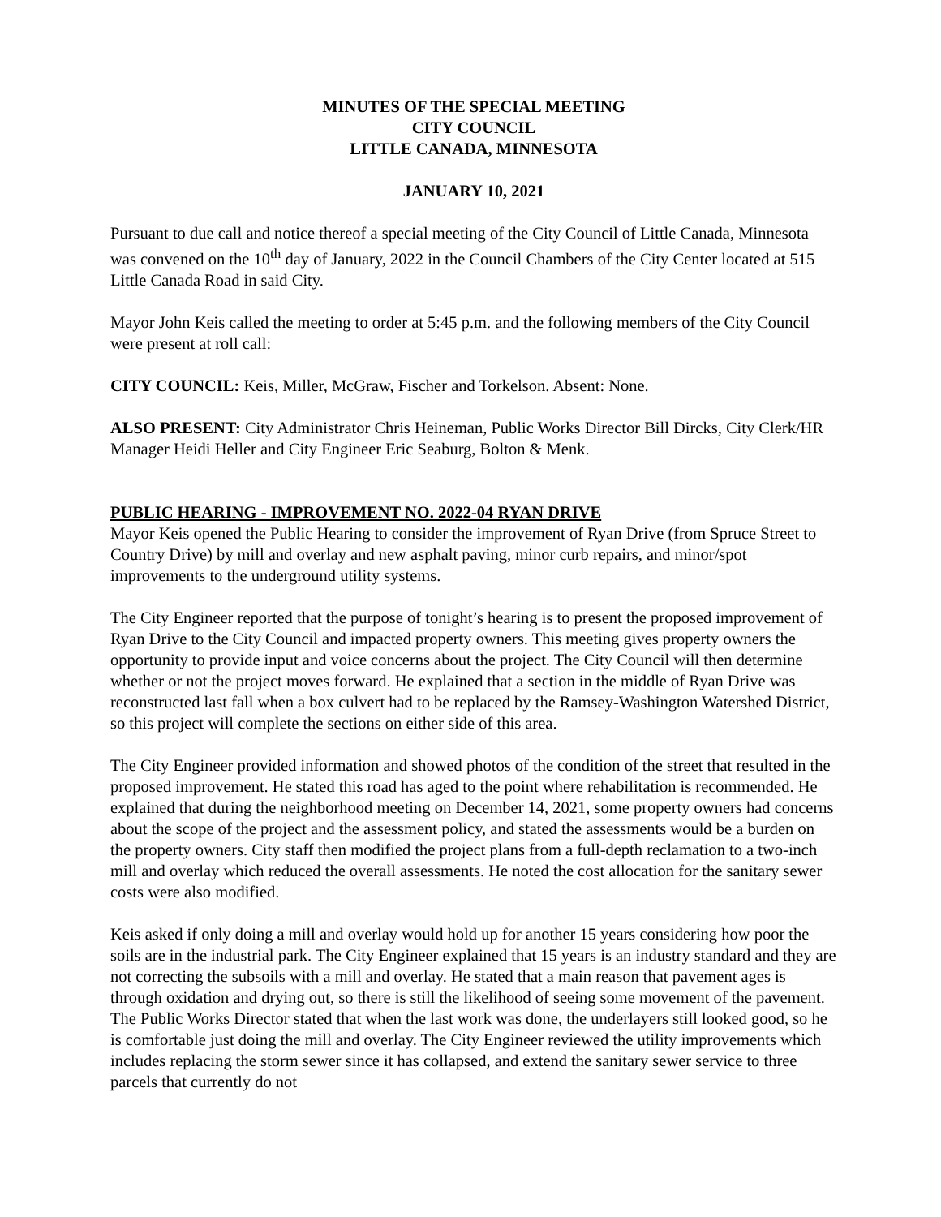MINUTES OF THE SPECIAL MEETING
CITY COUNCIL
LITTLE CANADA, MINNESOTA
JANUARY 10, 2021
Pursuant to due call and notice thereof a special meeting of the City Council of Little Canada, Minnesota was convened on the 10<sup>th</sup> day of January, 2022 in the Council Chambers of the City Center located at 515 Little Canada Road in said City.
Mayor John Keis called the meeting to order at 5:45 p.m. and the following members of the City Council were present at roll call:
CITY COUNCIL: Keis, Miller, McGraw, Fischer and Torkelson. Absent: None.
ALSO PRESENT: City Administrator Chris Heineman, Public Works Director Bill Dircks, City Clerk/HR Manager Heidi Heller and City Engineer Eric Seaburg, Bolton & Menk.
PUBLIC HEARING - IMPROVEMENT NO. 2022-04 RYAN DRIVE
Mayor Keis opened the Public Hearing to consider the improvement of Ryan Drive (from Spruce Street to Country Drive) by mill and overlay and new asphalt paving, minor curb repairs, and minor/spot improvements to the underground utility systems.
The City Engineer reported that the purpose of tonight’s hearing is to present the proposed improvement of Ryan Drive to the City Council and impacted property owners. This meeting gives property owners the opportunity to provide input and voice concerns about the project. The City Council will then determine whether or not the project moves forward. He explained that a section in the middle of Ryan Drive was reconstructed last fall when a box culvert had to be replaced by the Ramsey-Washington Watershed District, so this project will complete the sections on either side of this area.
The City Engineer provided information and showed photos of the condition of the street that resulted in the proposed improvement. He stated this road has aged to the point where rehabilitation is recommended. He explained that during the neighborhood meeting on December 14, 2021, some property owners had concerns about the scope of the project and the assessment policy, and stated the assessments would be a burden on the property owners. City staff then modified the project plans from a full-depth reclamation to a two-inch mill and overlay which reduced the overall assessments. He noted the cost allocation for the sanitary sewer costs were also modified.
Keis asked if only doing a mill and overlay would hold up for another 15 years considering how poor the soils are in the industrial park. The City Engineer explained that 15 years is an industry standard and they are not correcting the subsoils with a mill and overlay. He stated that a main reason that pavement ages is through oxidation and drying out, so there is still the likelihood of seeing some movement of the pavement. The Public Works Director stated that when the last work was done, the underlayers still looked good, so he is comfortable just doing the mill and overlay. The City Engineer reviewed the utility improvements which includes replacing the storm sewer since it has collapsed, and extend the sanitary sewer service to three parcels that currently do not